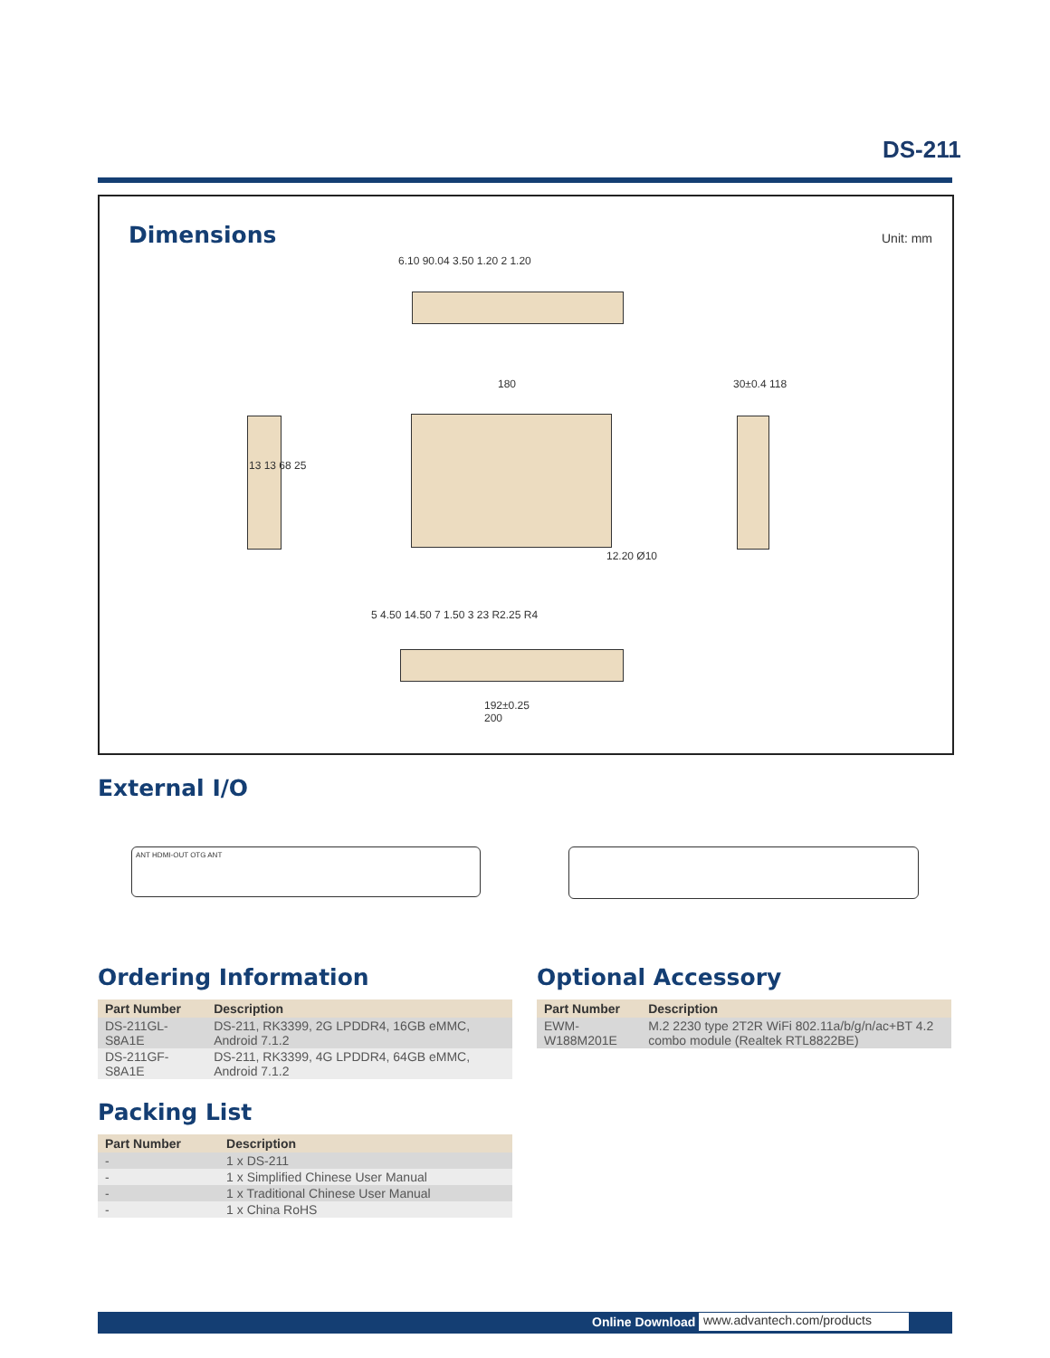DS-211
Dimensions Unit: mm
6.10 90.04 3.50 1.20 2 1.20
180 30±0.4 118
13 13 68 25
12.20 Ø10
5 4.50 14.50 7 1.50 3 23 R2.25 R4
192±0.25
200
External I/O
ANT HDMI-OUT OTG ANT
Ordering Information
| Part Number | Description |
| --- | --- |
| DS-211GL-S8A1E | DS-211, RK3399, 2G LPDDR4, 16GB eMMC, Android 7.1.2 |
| DS-211GF-S8A1E | DS-211, RK3399, 4G LPDDR4, 64GB eMMC, Android 7.1.2 |
Packing List
| Part Number | Description |
| --- | --- |
| - | 1 x DS-211 |
| - | 1 x Simplified Chinese User Manual |
| - | 1 x Traditional Chinese User Manual |
| - | 1 x China RoHS |
Optional Accessory
| Part Number | Description |
| --- | --- |
| EWM-W188M201E | M.2 2230 type 2T2R WiFi 802.11a/b/g/n/ac+BT 4.2 combo module (Realtek RTL8822BE) |
Online Download www.advantech.com/products